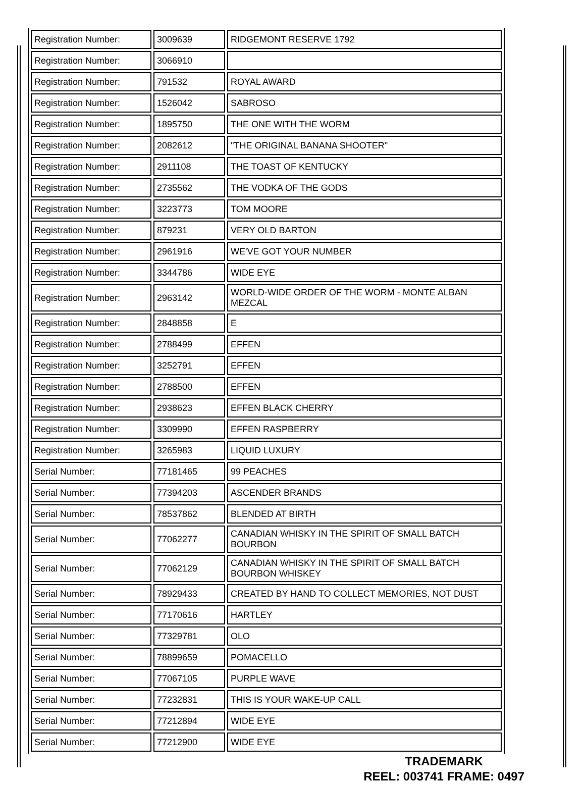| Registration Number: | 3009639 | RIDGEMONT RESERVE 1792 |
| Registration Number: | 3066910 | |
| Registration Number: | 791532 | ROYAL AWARD |
| Registration Number: | 1526042 | SABROSO |
| Registration Number: | 1895750 | THE ONE WITH THE WORM |
| Registration Number: | 2082612 | "THE ORIGINAL BANANA SHOOTER" |
| Registration Number: | 2911108 | THE TOAST OF KENTUCKY |
| Registration Number: | 2735562 | THE VODKA OF THE GODS |
| Registration Number: | 3223773 | TOM MOORE |
| Registration Number: | 879231 | VERY OLD BARTON |
| Registration Number: | 2961916 | WE'VE GOT YOUR NUMBER |
| Registration Number: | 3344786 | WIDE EYE |
| Registration Number: | 2963142 | WORLD-WIDE ORDER OF THE WORM - MONTE ALBAN MEZCAL |
| Registration Number: | 2848858 | E |
| Registration Number: | 2788499 | EFFEN |
| Registration Number: | 3252791 | EFFEN |
| Registration Number: | 2788500 | EFFEN |
| Registration Number: | 2938623 | EFFEN BLACK CHERRY |
| Registration Number: | 3309990 | EFFEN RASPBERRY |
| Registration Number: | 3265983 | LIQUID LUXURY |
| Serial Number: | 77181465 | 99 PEACHES |
| Serial Number: | 77394203 | ASCENDER BRANDS |
| Serial Number: | 78537862 | BLENDED AT BIRTH |
| Serial Number: | 77062277 | CANADIAN WHISKY IN THE SPIRIT OF SMALL BATCH BOURBON |
| Serial Number: | 77062129 | CANADIAN WHISKY IN THE SPIRIT OF SMALL BATCH BOURBON WHISKEY |
| Serial Number: | 78929433 | CREATED BY HAND TO COLLECT MEMORIES, NOT DUST |
| Serial Number: | 77170616 | HARTLEY |
| Serial Number: | 77329781 | OLO |
| Serial Number: | 78899659 | POMACELLO |
| Serial Number: | 77067105 | PURPLE WAVE |
| Serial Number: | 77232831 | THIS IS YOUR WAKE-UP CALL |
| Serial Number: | 77212894 | WIDE EYE |
| Serial Number: | 77212900 | WIDE EYE |
TRADEMARK
REEL: 003741 FRAME: 0497